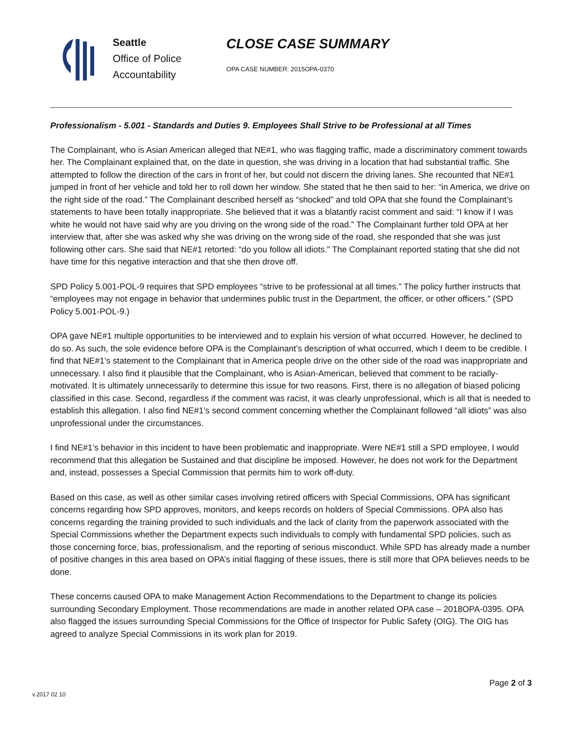Seattle
Office of Police
Accountability
CLOSE CASE SUMMARY
OPA CASE NUMBER: 2015OPA-0370
Professionalism - 5.001 - Standards and Duties 9. Employees Shall Strive to be Professional at all Times
The Complainant, who is Asian American alleged that NE#1, who was flagging traffic, made a discriminatory comment towards her. The Complainant explained that, on the date in question, she was driving in a location that had substantial traffic. She attempted to follow the direction of the cars in front of her, but could not discern the driving lanes. She recounted that NE#1 jumped in front of her vehicle and told her to roll down her window. She stated that he then said to her: “in America, we drive on the right side of the road.” The Complainant described herself as “shocked” and told OPA that she found the Complainant’s statements to have been totally inappropriate. She believed that it was a blatantly racist comment and said: “I know if I was white he would not have said why are you driving on the wrong side of the road.” The Complainant further told OPA at her interview that, after she was asked why she was driving on the wrong side of the road, she responded that she was just following other cars. She said that NE#1 retorted: “do you follow all idiots.” The Complainant reported stating that she did not have time for this negative interaction and that she then drove off.
SPD Policy 5.001-POL-9 requires that SPD employees “strive to be professional at all times.” The policy further instructs that “employees may not engage in behavior that undermines public trust in the Department, the officer, or other officers.” (SPD Policy 5.001-POL-9.)
OPA gave NE#1 multiple opportunities to be interviewed and to explain his version of what occurred. However, he declined to do so. As such, the sole evidence before OPA is the Complainant’s description of what occurred, which I deem to be credible. I find that NE#1’s statement to the Complainant that in America people drive on the other side of the road was inappropriate and unnecessary. I also find it plausible that the Complainant, who is Asian-American, believed that comment to be racially-motivated. It is ultimately unnecessarily to determine this issue for two reasons. First, there is no allegation of biased policing classified in this case. Second, regardless if the comment was racist, it was clearly unprofessional, which is all that is needed to establish this allegation. I also find NE#1’s second comment concerning whether the Complainant followed “all idiots” was also unprofessional under the circumstances.
I find NE#1’s behavior in this incident to have been problematic and inappropriate. Were NE#1 still a SPD employee, I would recommend that this allegation be Sustained and that discipline be imposed. However, he does not work for the Department and, instead, possesses a Special Commission that permits him to work off-duty.
Based on this case, as well as other similar cases involving retired officers with Special Commissions, OPA has significant concerns regarding how SPD approves, monitors, and keeps records on holders of Special Commissions. OPA also has concerns regarding the training provided to such individuals and the lack of clarity from the paperwork associated with the Special Commissions whether the Department expects such individuals to comply with fundamental SPD policies, such as those concerning force, bias, professionalism, and the reporting of serious misconduct. While SPD has already made a number of positive changes in this area based on OPA’s initial flagging of these issues, there is still more that OPA believes needs to be done.
These concerns caused OPA to make Management Action Recommendations to the Department to change its policies surrounding Secondary Employment. Those recommendations are made in another related OPA case – 2018OPA-0395. OPA also flagged the issues surrounding Special Commissions for the Office of Inspector for Public Safety (OIG). The OIG has agreed to analyze Special Commissions in its work plan for 2019.
Page 2 of 3
v.2017 02 10